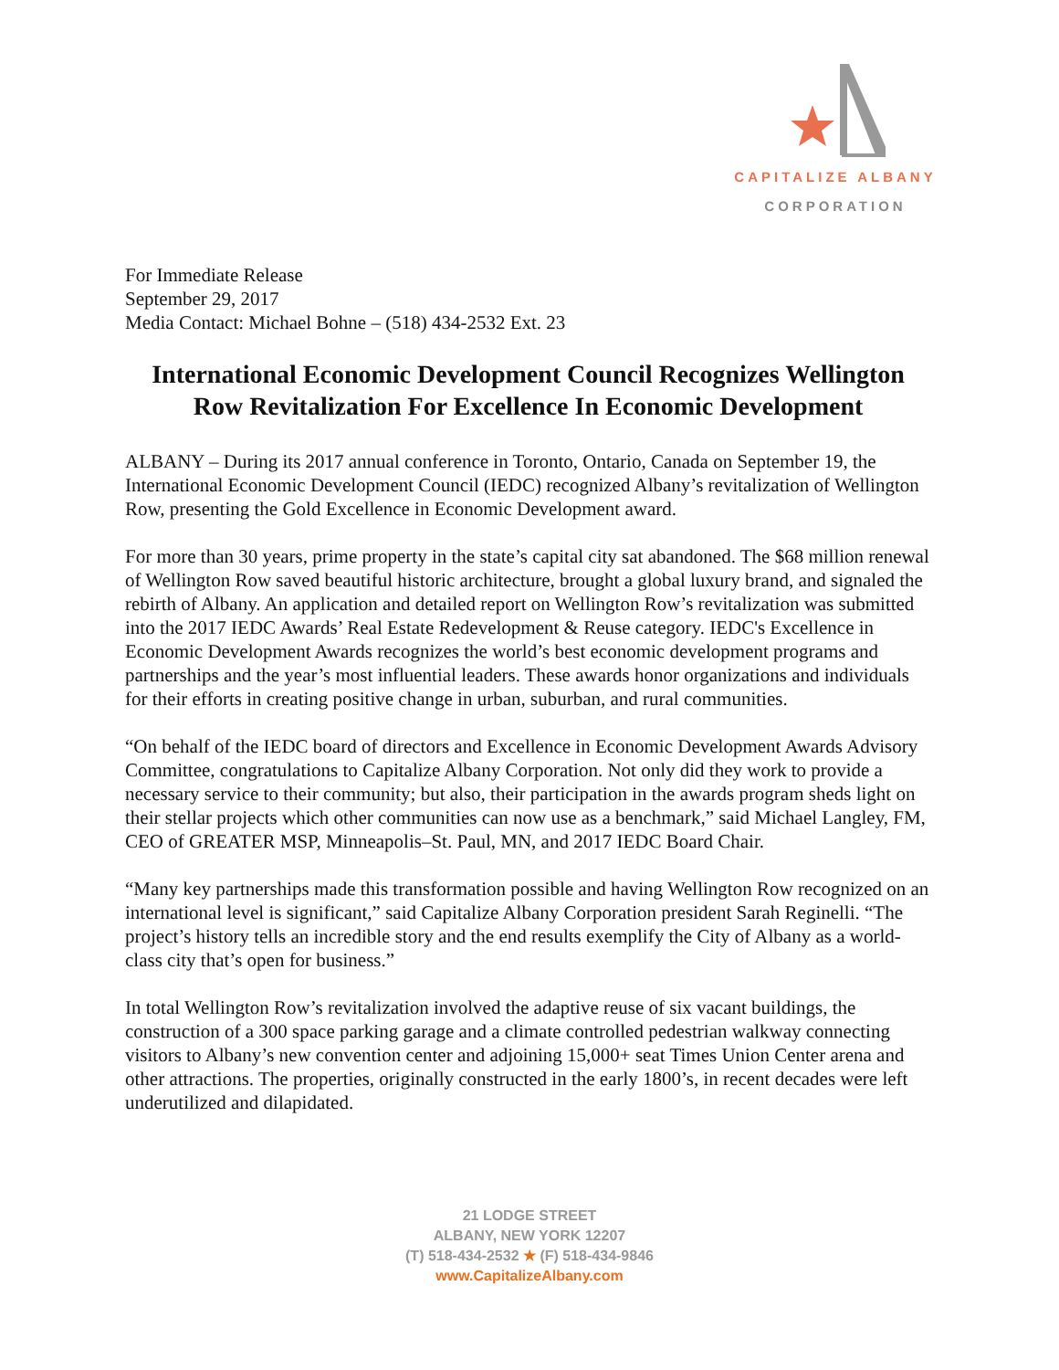CAPITALIZE ALBANY
CORPORATION
For Immediate Release
September 29, 2017
Media Contact: Michael Bohne – (518) 434-2532 Ext. 23
International Economic Development Council Recognizes Wellington Row Revitalization For Excellence In Economic Development
ALBANY – During its 2017 annual conference in Toronto, Ontario, Canada on September 19, the International Economic Development Council (IEDC) recognized Albany’s revitalization of Wellington Row, presenting the Gold Excellence in Economic Development award.
For more than 30 years, prime property in the state’s capital city sat abandoned. The $68 million renewal of Wellington Row saved beautiful historic architecture, brought a global luxury brand, and signaled the rebirth of Albany. An application and detailed report on Wellington Row’s revitalization was submitted into the 2017 IEDC Awards’ Real Estate Redevelopment & Reuse category. IEDC's Excellence in Economic Development Awards recognizes the world’s best economic development programs and partnerships and the year’s most influential leaders. These awards honor organizations and individuals for their efforts in creating positive change in urban, suburban, and rural communities.
“On behalf of the IEDC board of directors and Excellence in Economic Development Awards Advisory Committee, congratulations to Capitalize Albany Corporation. Not only did they work to provide a necessary service to their community; but also, their participation in the awards program sheds light on their stellar projects which other communities can now use as a benchmark,” said Michael Langley, FM, CEO of GREATER MSP, Minneapolis–St. Paul, MN, and 2017 IEDC Board Chair.
“Many key partnerships made this transformation possible and having Wellington Row recognized on an international level is significant,” said Capitalize Albany Corporation president Sarah Reginelli. “The project’s history tells an incredible story and the end results exemplify the City of Albany as a world-class city that’s open for business.”
In total Wellington Row’s revitalization involved the adaptive reuse of six vacant buildings, the construction of a 300 space parking garage and a climate controlled pedestrian walkway connecting visitors to Albany’s new convention center and adjoining 15,000+ seat Times Union Center arena and other attractions. The properties, originally constructed in the early 1800’s, in recent decades were left underutilized and dilapidated.
21 LODGE STREET
ALBANY, NEW YORK 12207
(T) 518-434-2532 ★ (F) 518-434-9846
www.CapitalizeAlbany.com